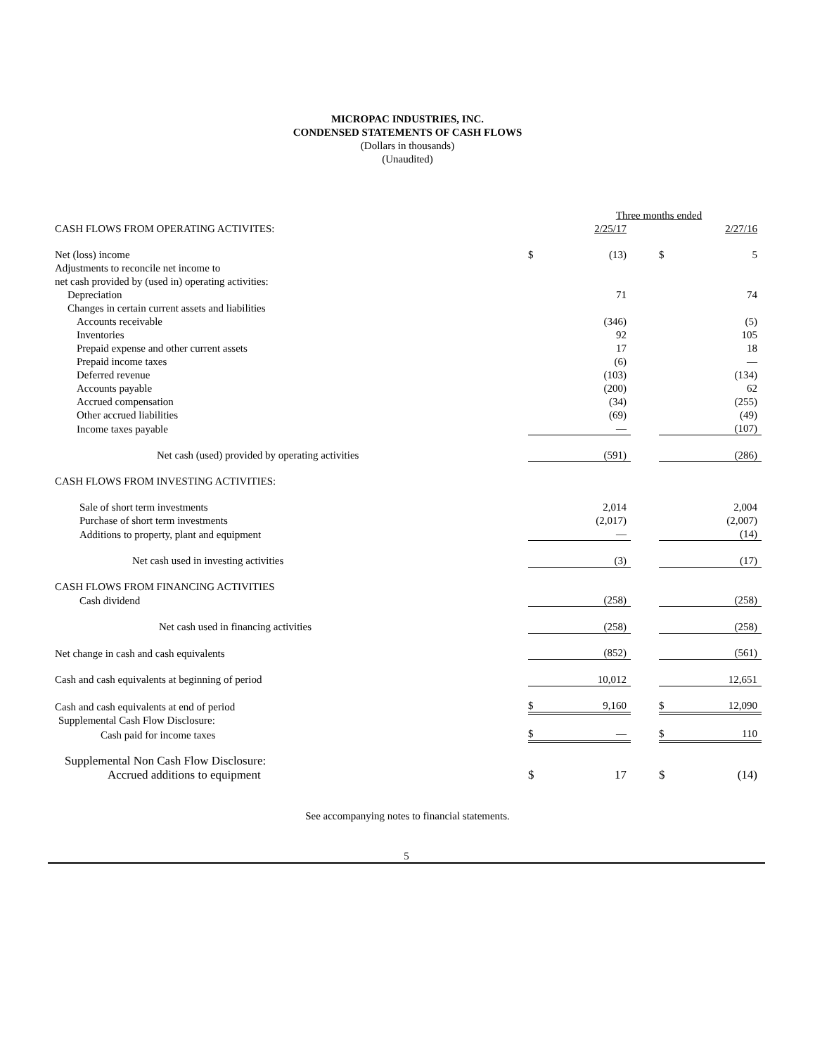MICROPAC INDUSTRIES, INC.
CONDENSED STATEMENTS OF CASH FLOWS
(Dollars in thousands)
(Unaudited)
| | Three months ended | | | | |
| CASH FLOWS FROM OPERATING ACTIVITES: | | 2/25/17 | | | 2/27/16 |
| Net (loss) income | $ | (13) | | $ | 5 |
| Adjustments to reconcile net income to | | | | | |
| net cash provided by (used in) operating activities: | | | | | |
| Depreciation | | 71 | | | 74 |
| Changes in certain current assets and liabilities | | | | | |
| Accounts receivable | | (346) | | | (5) |
| Inventories | | 92 | | | 105 |
| Prepaid expense and other current assets | | 17 | | | 18 |
| Prepaid income taxes | | (6) | | | — |
| Deferred revenue | | (103) | | | (134) |
| Accounts payable | | (200) | | | 62 |
| Accrued compensation | | (34) | | | (255) |
| Other accrued liabilities | | (69) | | | (49) |
| Income taxes payable | | — | | | (107) |
| Net cash (used) provided by operating activities | | (591) | | | (286) |
| CASH FLOWS FROM INVESTING ACTIVITIES: | | | | | |
| Sale of short term investments | | 2,014 | | | 2,004 |
| Purchase of short term investments | | (2,017) | | | (2,007) |
| Additions to property, plant and equipment | | — | | | (14) |
| Net cash used in investing activities | | (3) | | | (17) |
| CASH FLOWS FROM FINANCING ACTIVITIES | | | | | |
| Cash dividend | | (258) | | | (258) |
| Net cash used in financing activities | | (258) | | | (258) |
| Net change in cash and cash equivalents | | (852) | | | (561) |
| Cash and cash equivalents at beginning of period | | 10,012 | | | 12,651 |
| Cash and cash equivalents at end of period | $ | 9,160 | | $ | 12,090 |
| Supplemental Cash Flow Disclosure: | | | | | |
| Cash paid for income taxes | $ | — | | $ | 110 |
| Supplemental Non Cash Flow Disclosure: | | | | | |
| Accrued additions to equipment | $ | 17 | | $ | (14) |
See accompanying notes to financial statements.
5